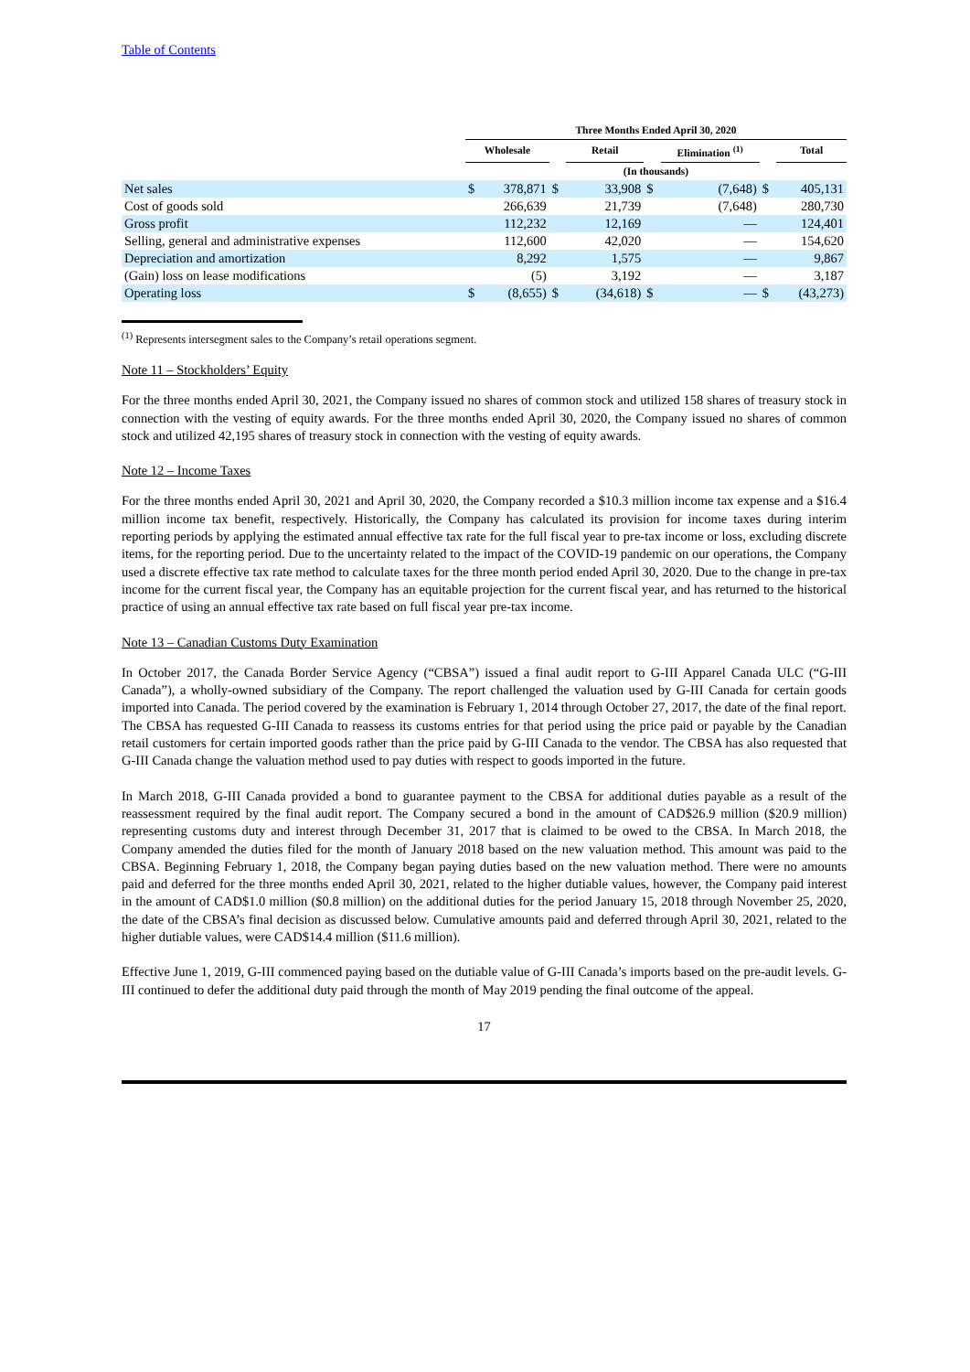Table of Contents
| | Three Months Ended April 30, 2020 | | | | | | | | | |
| --- | --- | --- | --- | --- | --- | --- | --- | --- | --- | --- |
| | Wholesale | | | Retail | | | Elimination <sup>(1)</sup> | | | Total |
| | (In thousands) | | | | | | | | | |
| Net sales | $ | 378,871 | $ | | 33,908 | $ | | (7,648) | $ | 405,131 |
| Cost of goods sold | | 266,639 | | | 21,739 | | | (7,648) | | 280,730 |
| Gross profit | | 112,232 | | | 12,169 | | | — | | 124,401 |
| Selling, general and administrative expenses | | 112,600 | | | 42,020 | | | — | | 154,620 |
| Depreciation and amortization | | 8,292 | | | 1,575 | | | — | | 9,867 |
| (Gain) loss on lease modifications | | (5) | | | 3,192 | | | — | | 3,187 |
| Operating loss | $ | (8,655) | $ | | (34,618) | $ | | — | $ | (43,273) |
<sup>(1)</sup> Represents intersegment sales to the Company’s retail operations segment.
Note 11 – Stockholders’ Equity
For the three months ended April 30, 2021, the Company issued no shares of common stock and utilized 158 shares of treasury stock in connection with the vesting of equity awards. For the three months ended April 30, 2020, the Company issued no shares of common stock and utilized 42,195 shares of treasury stock in connection with the vesting of equity awards.
Note 12 – Income Taxes
For the three months ended April 30, 2021 and April 30, 2020, the Company recorded a $10.3 million income tax expense and a $16.4 million income tax benefit, respectively. Historically, the Company has calculated its provision for income taxes during interim reporting periods by applying the estimated annual effective tax rate for the full fiscal year to pre-tax income or loss, excluding discrete items, for the reporting period. Due to the uncertainty related to the impact of the COVID-19 pandemic on our operations, the Company used a discrete effective tax rate method to calculate taxes for the three month period ended April 30, 2020. Due to the change in pre-tax income for the current fiscal year, the Company has an equitable projection for the current fiscal year, and has returned to the historical practice of using an annual effective tax rate based on full fiscal year pre-tax income.
Note 13 – Canadian Customs Duty Examination
In October 2017, the Canada Border Service Agency (“CBSA”) issued a final audit report to G-III Apparel Canada ULC (“G-III Canada”), a wholly-owned subsidiary of the Company. The report challenged the valuation used by G-III Canada for certain goods imported into Canada. The period covered by the examination is February 1, 2014 through October 27, 2017, the date of the final report. The CBSA has requested G-III Canada to reassess its customs entries for that period using the price paid or payable by the Canadian retail customers for certain imported goods rather than the price paid by G-III Canada to the vendor. The CBSA has also requested that G-III Canada change the valuation method used to pay duties with respect to goods imported in the future.
In March 2018, G-III Canada provided a bond to guarantee payment to the CBSA for additional duties payable as a result of the reassessment required by the final audit report. The Company secured a bond in the amount of CAD$26.9 million ($20.9 million) representing customs duty and interest through December 31, 2017 that is claimed to be owed to the CBSA. In March 2018, the Company amended the duties filed for the month of January 2018 based on the new valuation method. This amount was paid to the CBSA. Beginning February 1, 2018, the Company began paying duties based on the new valuation method. There were no amounts paid and deferred for the three months ended April 30, 2021, related to the higher dutiable values, however, the Company paid interest in the amount of CAD$1.0 million ($0.8 million) on the additional duties for the period January 15, 2018 through November 25, 2020, the date of the CBSA’s final decision as discussed below. Cumulative amounts paid and deferred through April 30, 2021, related to the higher dutiable values, were CAD$14.4 million ($11.6 million).
Effective June 1, 2019, G-III commenced paying based on the dutiable value of G-III Canada’s imports based on the pre-audit levels. G-III continued to defer the additional duty paid through the month of May 2019 pending the final outcome of the appeal.
17